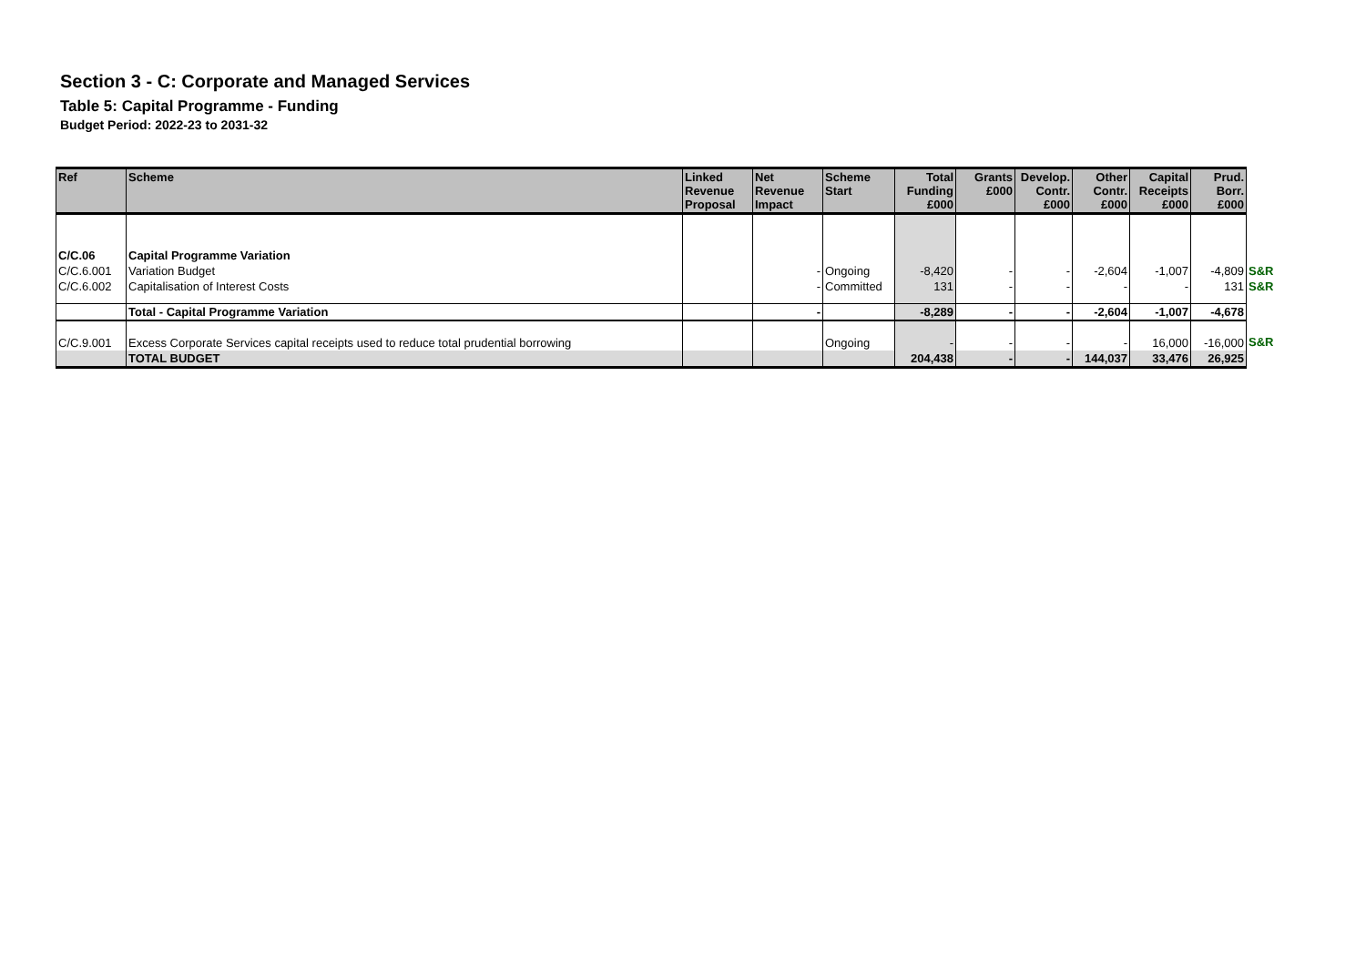Section 3 - C: Corporate and Managed Services
Table 5: Capital Programme - Funding
Budget Period: 2022-23 to 2031-32
| Ref | Scheme | Linked Revenue Proposal | Net Revenue Impact | Scheme Start | Total Funding £000 | Grants £000 | Develop. Contr. £000 | Other Contr. £000 | Capital Receipts £000 | Prud. Borr. £000 | |
| C/C.06 | Capital Programme Variation | | | | | | | | | | |
| C/C.6.001 | Variation Budget | | - | Ongoing | -8,420 | - | - | -2,604 | -1,007 | -4,809 | S&R |
| C/C.6.002 | Capitalisation of Interest Costs | | - | Committed | 131 | - | - | - | - | 131 | S&R |
| | Total - Capital Programme Variation | | - | | -8,289 | - | - | -2,604 | -1,007 | -4,678 | |
| C/C.9.001 | Excess Corporate Services capital receipts used to reduce total prudential borrowing | | | Ongoing | - | - | - | - | 16,000 | -16,000 | S&R |
| | TOTAL BUDGET | | | | 204,438 | - | - | 144,037 | 33,476 | 26,925 | |